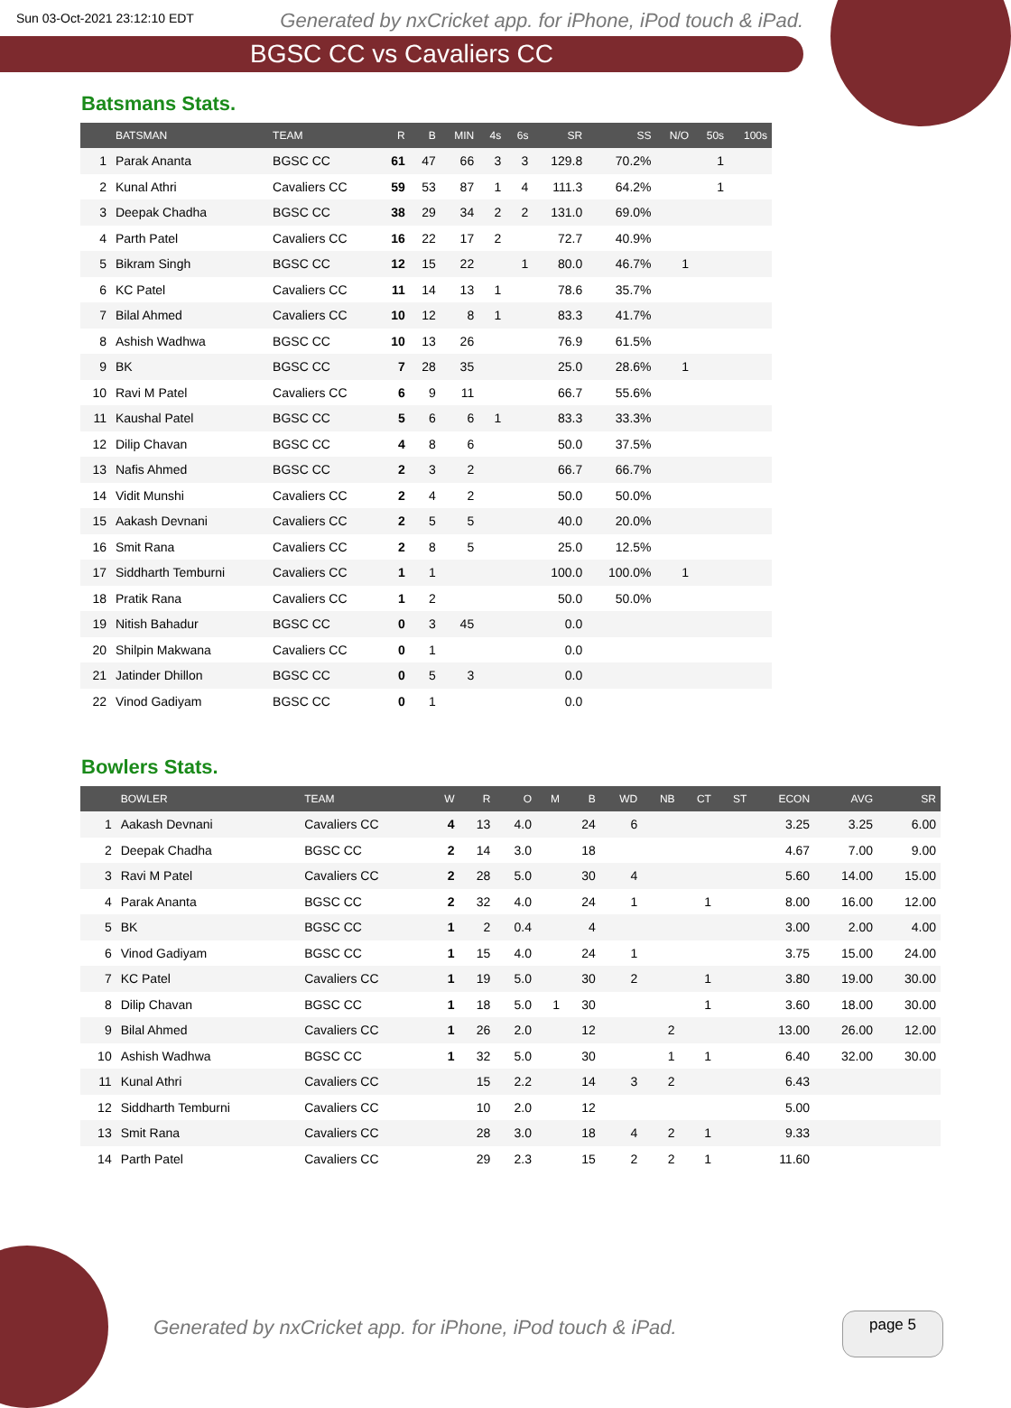Sun 03-Oct-2021 23:12:10 EDT Generated by nxCricket app. for iPhone, iPod touch & iPad.
BGSC CC vs Cavaliers CC
Batsmans Stats.
| | BATSMAN | TEAM | R | B | MIN | 4s | 6s | SR | SS | N/O | 50s | 100s |
| --- | --- | --- | --- | --- | --- | --- | --- | --- | --- | --- | --- | --- |
| 1 | Parak Ananta | BGSC CC | 61 | 47 | 66 | 3 | 3 | 129.8 | 70.2% | | 1 | |
| 2 | Kunal Athri | Cavaliers CC | 59 | 53 | 87 | 1 | 4 | 111.3 | 64.2% | | 1 | |
| 3 | Deepak Chadha | BGSC CC | 38 | 29 | 34 | 2 | 2 | 131.0 | 69.0% | | | |
| 4 | Parth Patel | Cavaliers CC | 16 | 22 | 17 | 2 | | 72.7 | 40.9% | | | |
| 5 | Bikram Singh | BGSC CC | 12 | 15 | 22 | | 1 | 80.0 | 46.7% | 1 | | |
| 6 | KC Patel | Cavaliers CC | 11 | 14 | 13 | 1 | | 78.6 | 35.7% | | | |
| 7 | Bilal Ahmed | Cavaliers CC | 10 | 12 | 8 | 1 | | 83.3 | 41.7% | | | |
| 8 | Ashish Wadhwa | BGSC CC | 10 | 13 | 26 | | | 76.9 | 61.5% | | | |
| 9 | BK | BGSC CC | 7 | 28 | 35 | | | 25.0 | 28.6% | 1 | | |
| 10 | Ravi M Patel | Cavaliers CC | 6 | 9 | 11 | | | 66.7 | 55.6% | | | |
| 11 | Kaushal Patel | BGSC CC | 5 | 6 | 6 | 1 | | 83.3 | 33.3% | | | |
| 12 | Dilip Chavan | BGSC CC | 4 | 8 | 6 | | | 50.0 | 37.5% | | | |
| 13 | Nafis Ahmed | BGSC CC | 2 | 3 | 2 | | | 66.7 | 66.7% | | | |
| 14 | Vidit Munshi | Cavaliers CC | 2 | 4 | 2 | | | 50.0 | 50.0% | | | |
| 15 | Aakash Devnani | Cavaliers CC | 2 | 5 | 5 | | | 40.0 | 20.0% | | | |
| 16 | Smit Rana | Cavaliers CC | 2 | 8 | 5 | | | 25.0 | 12.5% | | | |
| 17 | Siddharth Temburni | Cavaliers CC | 1 | 1 | | | | 100.0 | 100.0% | 1 | | |
| 18 | Pratik Rana | Cavaliers CC | 1 | 2 | | | | 50.0 | 50.0% | | | |
| 19 | Nitish Bahadur | BGSC CC | 0 | 3 | 45 | | | 0.0 | | | | |
| 20 | Shilpin Makwana | Cavaliers CC | 0 | 1 | | | | 0.0 | | | | |
| 21 | Jatinder Dhillon | BGSC CC | 0 | 5 | 3 | | | 0.0 | | | | |
| 22 | Vinod Gadiyam | BGSC CC | 0 | 1 | | | | 0.0 | | | | |
Bowlers Stats.
| | BOWLER | TEAM | W | R | O | M | B | WD | NB | CT | ST | ECON | AVG | SR |
| --- | --- | --- | --- | --- | --- | --- | --- | --- | --- | --- | --- | --- | --- | --- |
| 1 | Aakash Devnani | Cavaliers CC | 4 | 13 | 4.0 | | 24 | 6 | | | | 3.25 | 3.25 | 6.00 |
| 2 | Deepak Chadha | BGSC CC | 2 | 14 | 3.0 | | 18 | | | | | 4.67 | 7.00 | 9.00 |
| 3 | Ravi M Patel | Cavaliers CC | 2 | 28 | 5.0 | | 30 | 4 | | | | 5.60 | 14.00 | 15.00 |
| 4 | Parak Ananta | BGSC CC | 2 | 32 | 4.0 | | 24 | 1 | | 1 | | 8.00 | 16.00 | 12.00 |
| 5 | BK | BGSC CC | 1 | 2 | 0.4 | | 4 | | | | | 3.00 | 2.00 | 4.00 |
| 6 | Vinod Gadiyam | BGSC CC | 1 | 15 | 4.0 | | 24 | 1 | | | | 3.75 | 15.00 | 24.00 |
| 7 | KC Patel | Cavaliers CC | 1 | 19 | 5.0 | | 30 | 2 | | 1 | | 3.80 | 19.00 | 30.00 |
| 8 | Dilip Chavan | BGSC CC | 1 | 18 | 5.0 | 1 | 30 | | | 1 | | 3.60 | 18.00 | 30.00 |
| 9 | Bilal Ahmed | Cavaliers CC | 1 | 26 | 2.0 | | 12 | | 2 | | | 13.00 | 26.00 | 12.00 |
| 10 | Ashish Wadhwa | BGSC CC | 1 | 32 | 5.0 | | 30 | | 1 | 1 | | 6.40 | 32.00 | 30.00 |
| 11 | Kunal Athri | Cavaliers CC | | 15 | 2.2 | | 14 | 3 | 2 | | | 6.43 | | |
| 12 | Siddharth Temburni | Cavaliers CC | | 10 | 2.0 | | 12 | | | | | 5.00 | | |
| 13 | Smit Rana | Cavaliers CC | | 28 | 3.0 | | 18 | 4 | 2 | 1 | | 9.33 | | |
| 14 | Parth Patel | Cavaliers CC | | 29 | 2.3 | | 15 | 2 | 2 | 1 | | 11.60 | | |
Generated by nxCricket app. for iPhone, iPod touch & iPad.
page 5